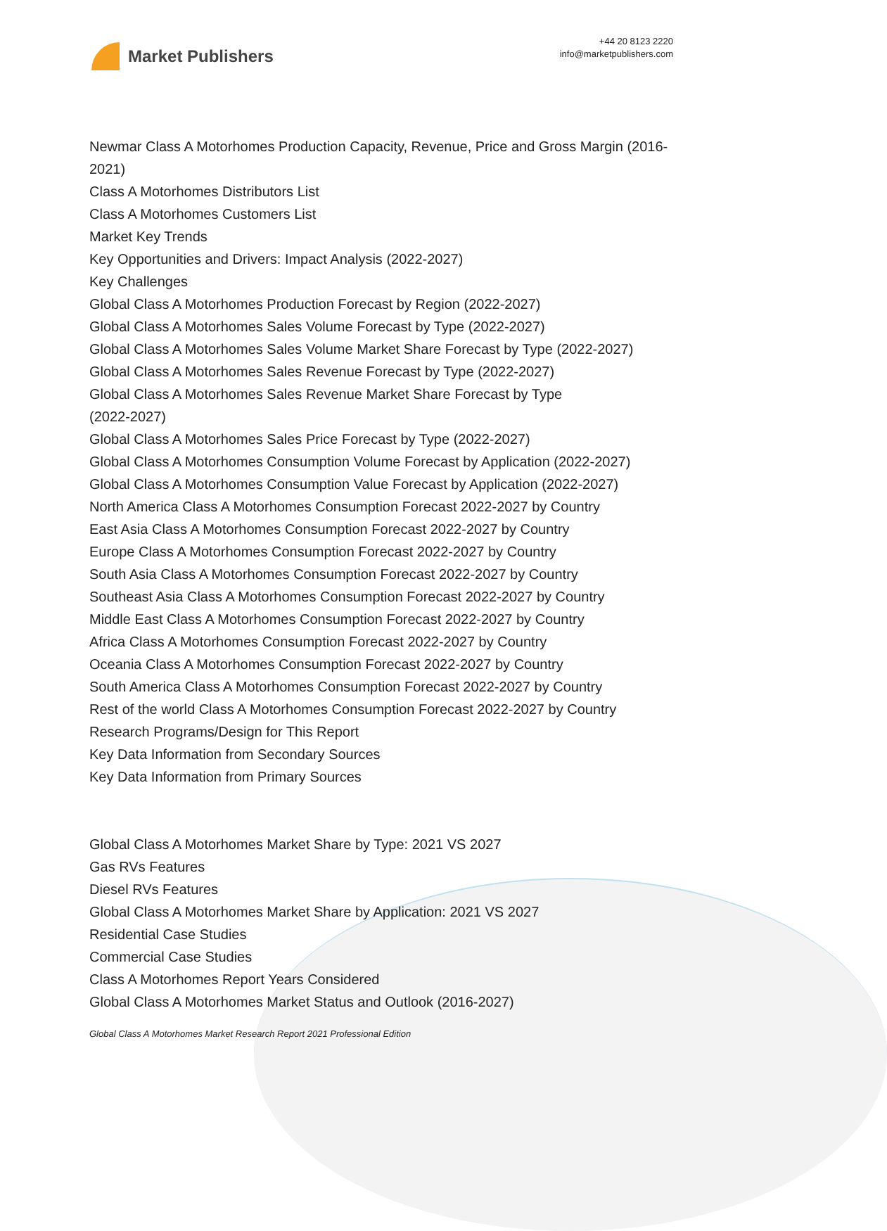Market Publishers
+44 20 8123 2220
info@marketpublishers.com
Newmar Class A Motorhomes Production Capacity, Revenue, Price and Gross Margin (2016-2021)
Class A Motorhomes Distributors List
Class A Motorhomes Customers List
Market Key Trends
Key Opportunities and Drivers: Impact Analysis (2022-2027)
Key Challenges
Global Class A Motorhomes Production Forecast by Region (2022-2027)
Global Class A Motorhomes Sales Volume Forecast by Type (2022-2027)
Global Class A Motorhomes Sales Volume Market Share Forecast by Type (2022-2027)
Global Class A Motorhomes Sales Revenue Forecast by Type (2022-2027)
Global Class A Motorhomes Sales Revenue Market Share Forecast by Type
(2022-2027)
Global Class A Motorhomes Sales Price Forecast by Type (2022-2027)
Global Class A Motorhomes Consumption Volume Forecast by Application (2022-2027)
Global Class A Motorhomes Consumption Value Forecast by Application (2022-2027)
North America Class A Motorhomes Consumption Forecast 2022-2027 by Country
East Asia Class A Motorhomes Consumption Forecast 2022-2027 by Country
Europe Class A Motorhomes Consumption Forecast 2022-2027 by Country
South Asia Class A Motorhomes Consumption Forecast 2022-2027 by Country
Southeast Asia Class A Motorhomes Consumption Forecast 2022-2027 by Country
Middle East Class A Motorhomes Consumption Forecast 2022-2027 by Country
Africa Class A Motorhomes Consumption Forecast 2022-2027 by Country
Oceania Class A Motorhomes Consumption Forecast 2022-2027 by Country
South America Class A Motorhomes Consumption Forecast 2022-2027 by Country
Rest of the world Class A Motorhomes Consumption Forecast 2022-2027 by Country
Research Programs/Design for This Report
Key Data Information from Secondary Sources
Key Data Information from Primary Sources
Global Class A Motorhomes Market Share by Type: 2021 VS 2027
Gas RVs Features
Diesel RVs Features
Global Class A Motorhomes Market Share by Application: 2021 VS 2027
Residential Case Studies
Commercial Case Studies
Class A Motorhomes Report Years Considered
Global Class A Motorhomes Market Status and Outlook (2016-2027)
Global Class A Motorhomes Market Research Report 2021 Professional Edition